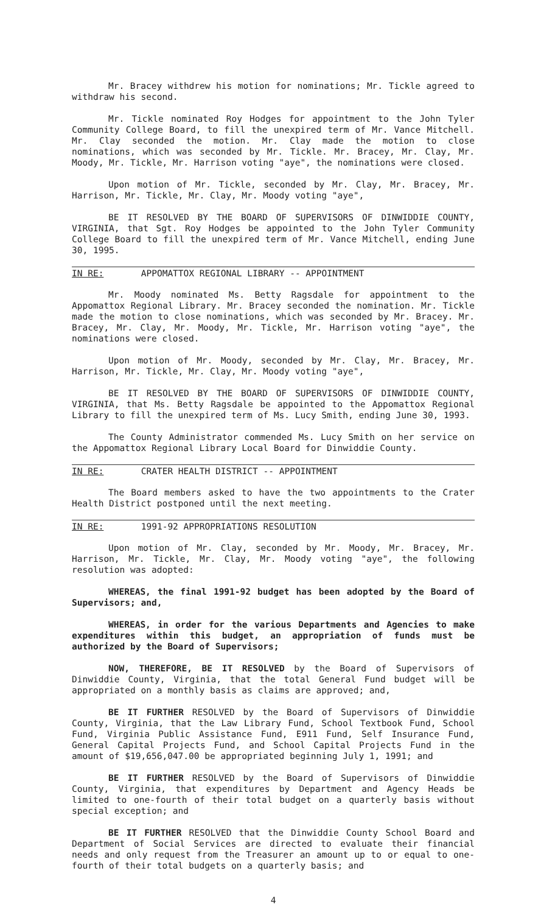Mr. Bracey withdrew his motion for nominations; Mr. Tickle agreed to withdraw his second.
Mr. Tickle nominated Roy Hodges for appointment to the John Tyler Community College Board, to fill the unexpired term of Mr. Vance Mitchell. Mr. Clay seconded the motion. Mr. Clay made the motion to close nominations, which was seconded by Mr. Tickle. Mr. Bracey, Mr. Clay, Mr. Moody, Mr. Tickle, Mr. Harrison voting "aye", the nominations were closed.
Upon motion of Mr. Tickle, seconded by Mr. Clay, Mr. Bracey, Mr. Harrison, Mr. Tickle, Mr. Clay, Mr. Moody voting "aye",
BE IT RESOLVED BY THE BOARD OF SUPERVISORS OF DINWIDDIE COUNTY, VIRGINIA, that Sgt. Roy Hodges be appointed to the John Tyler Community College Board to fill the unexpired term of Mr. Vance Mitchell, ending June 30, 1995.
IN RE: APPOMATTOX REGIONAL LIBRARY -- APPOINTMENT
Mr. Moody nominated Ms. Betty Ragsdale for appointment to the Appomattox Regional Library. Mr. Bracey seconded the nomination. Mr. Tickle made the motion to close nominations, which was seconded by Mr. Bracey. Mr. Bracey, Mr. Clay, Mr. Moody, Mr. Tickle, Mr. Harrison voting "aye", the nominations were closed.
Upon motion of Mr. Moody, seconded by Mr. Clay, Mr. Bracey, Mr. Harrison, Mr. Tickle, Mr. Clay, Mr. Moody voting "aye",
BE IT RESOLVED BY THE BOARD OF SUPERVISORS OF DINWIDDIE COUNTY, VIRGINIA, that Ms. Betty Ragsdale be appointed to the Appomattox Regional Library to fill the unexpired term of Ms. Lucy Smith, ending June 30, 1993.
The County Administrator commended Ms. Lucy Smith on her service on the Appomattox Regional Library Local Board for Dinwiddie County.
IN RE: CRATER HEALTH DISTRICT -- APPOINTMENT
The Board members asked to have the two appointments to the Crater Health District postponed until the next meeting.
IN RE: 1991-92 APPROPRIATIONS RESOLUTION
Upon motion of Mr. Clay, seconded by Mr. Moody, Mr. Bracey, Mr. Harrison, Mr. Tickle, Mr. Clay, Mr. Moody voting "aye", the following resolution was adopted:
WHEREAS, the final 1991-92 budget has been adopted by the Board of Supervisors; and,
WHEREAS, in order for the various Departments and Agencies to make expenditures within this budget, an appropriation of funds must be authorized by the Board of Supervisors;
NOW, THEREFORE, BE IT RESOLVED by the Board of Supervisors of Dinwiddie County, Virginia, that the total General Fund budget will be appropriated on a monthly basis as claims are approved; and,
BE IT FURTHER RESOLVED by the Board of Supervisors of Dinwiddie County, Virginia, that the Law Library Fund, School Textbook Fund, School Fund, Virginia Public Assistance Fund, E911 Fund, Self Insurance Fund, General Capital Projects Fund, and School Capital Projects Fund in the amount of $19,656,047.00 be appropriated beginning July 1, 1991; and
BE IT FURTHER RESOLVED by the Board of Supervisors of Dinwiddie County, Virginia, that expenditures by Department and Agency Heads be limited to one-fourth of their total budget on a quarterly basis without special exception; and
BE IT FURTHER RESOLVED that the Dinwiddie County School Board and Department of Social Services are directed to evaluate their financial needs and only request from the Treasurer an amount up to or equal to one-fourth of their total budgets on a quarterly basis; and
4